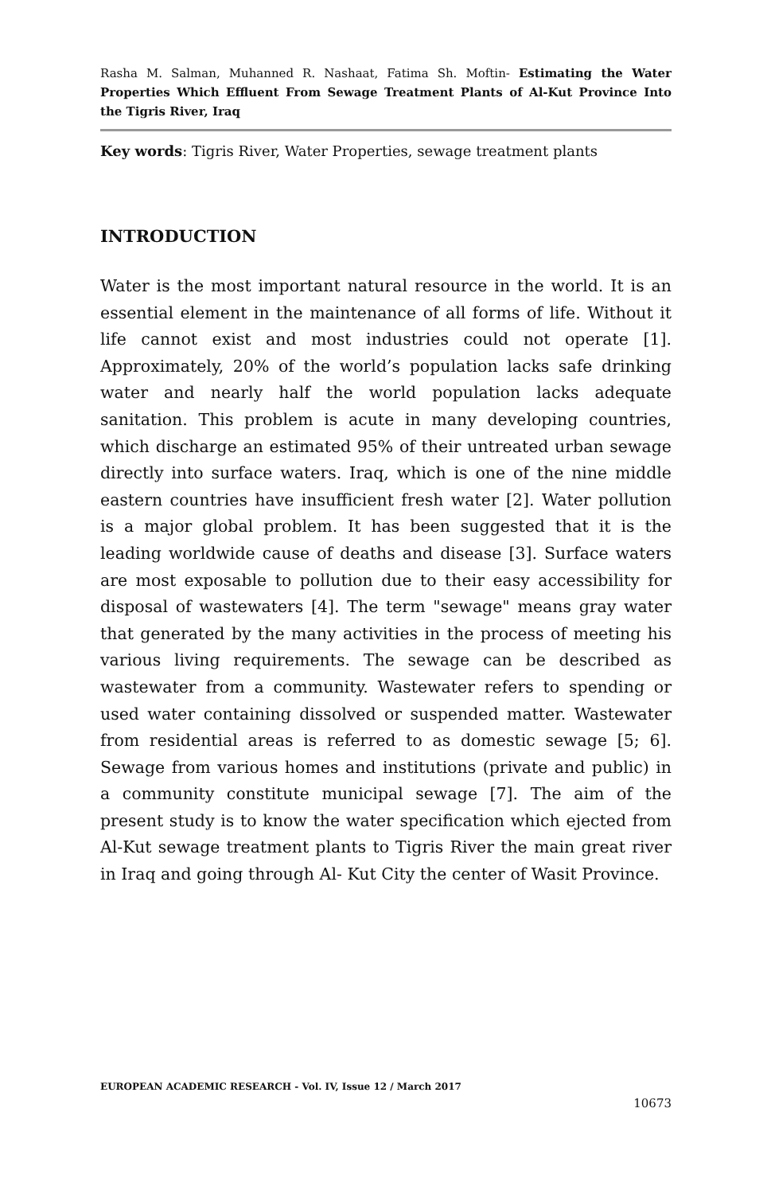Rasha M. Salman, Muhanned R. Nashaat, Fatima Sh. Moftin- Estimating the Water Properties Which Effluent From Sewage Treatment Plants of Al-Kut Province Into the Tigris River, Iraq
Key words: Tigris River, Water Properties, sewage treatment plants
INTRODUCTION
Water is the most important natural resource in the world. It is an essential element in the maintenance of all forms of life. Without it life cannot exist and most industries could not operate [1]. Approximately, 20% of the world’s population lacks safe drinking water and nearly half the world population lacks adequate sanitation. This problem is acute in many developing countries, which discharge an estimated 95% of their untreated urban sewage directly into surface waters. Iraq, which is one of the nine middle eastern countries have insufficient fresh water [2]. Water pollution is a major global problem. It has been suggested that it is the leading worldwide cause of deaths and disease [3]. Surface waters are most exposable to pollution due to their easy accessibility for disposal of wastewaters [4]. The term "sewage" means gray water that generated by the many activities in the process of meeting his various living requirements. The sewage can be described as wastewater from a community. Wastewater refers to spending or used water containing dissolved or suspended matter. Wastewater from residential areas is referred to as domestic sewage [5; 6]. Sewage from various homes and institutions (private and public) in a community constitute municipal sewage [7]. The aim of the present study is to know the water specification which ejected from Al-Kut sewage treatment plants to Tigris River the main great river in Iraq and going through Al- Kut City the center of Wasit Province.
EUROPEAN ACADEMIC RESEARCH - Vol. IV, Issue 12 / March 2017
10673